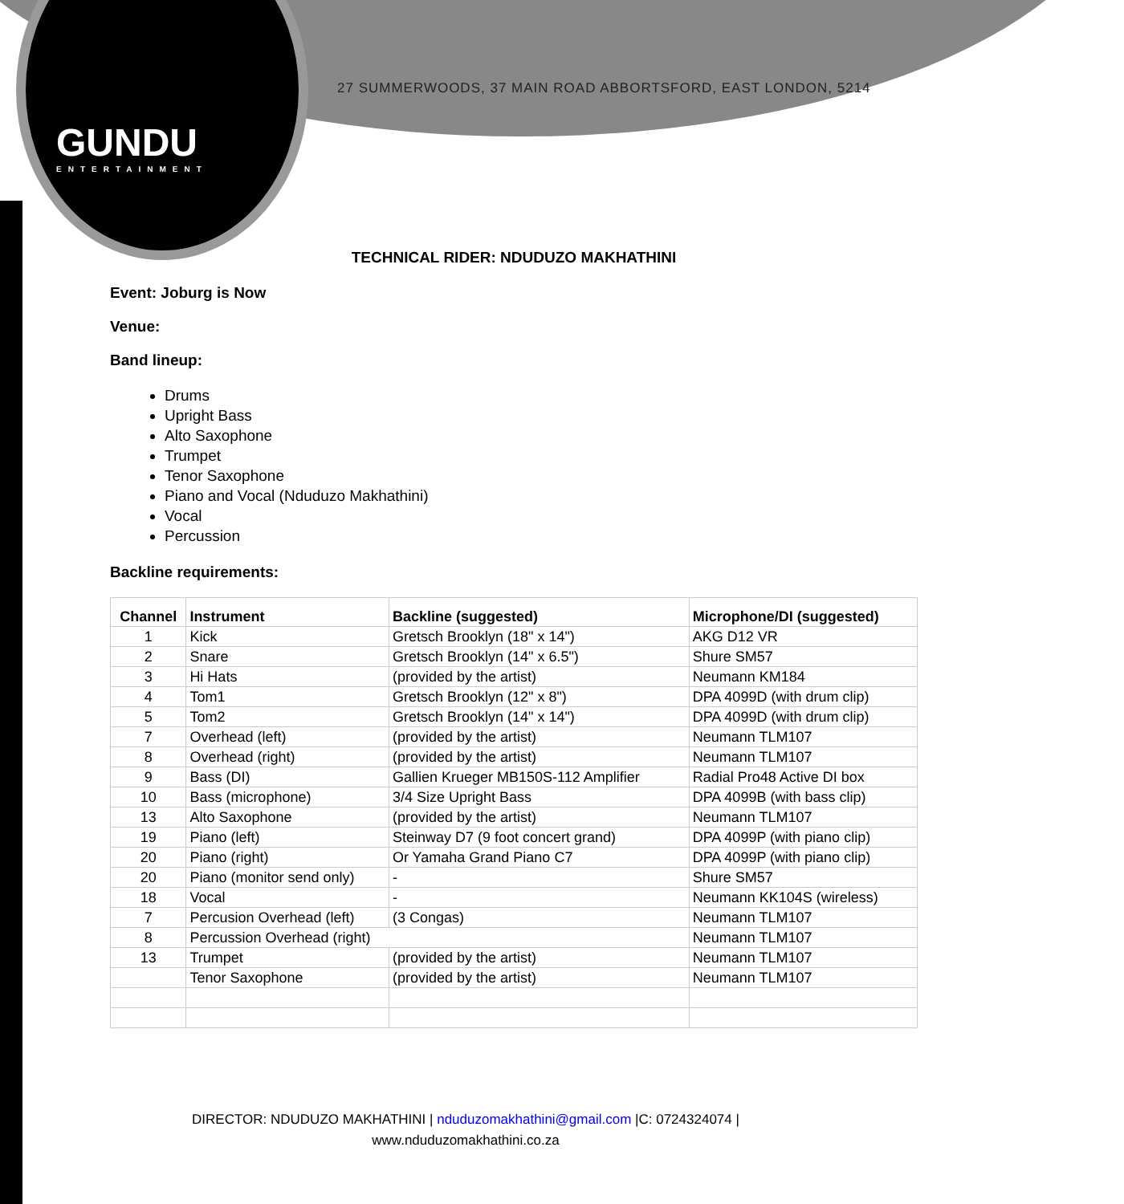GUNDU
ENTERTAINMENT
27 SUMMERWOODS, 37 MAIN ROAD ABBORTSFORD, EAST LONDON, 5214
TECHNICAL RIDER: NDUDUZO MAKHATHINI
Event: Joburg is Now
Venue:
Band lineup:
Drums
Upright Bass
Alto Saxophone
Trumpet
Tenor Saxophone
Piano and Vocal (Nduduzo Makhathini)
Vocal
Percussion
Backline requirements:
| Channel | Instrument | Backline (suggested) | Microphone/DI (suggested) |
| --- | --- | --- | --- |
| 1 | Kick | Gretsch Brooklyn (18" x 14") | AKG D12 VR |
| 2 | Snare | Gretsch Brooklyn (14" x 6.5") | Shure SM57 |
| 3 | Hi Hats | (provided by the artist) | Neumann KM184 |
| 4 | Tom1 | Gretsch Brooklyn (12" x 8") | DPA 4099D (with drum clip) |
| 5 | Tom2 | Gretsch Brooklyn (14" x 14") | DPA 4099D (with drum clip) |
| 7 | Overhead (left) | (provided by the artist) | Neumann TLM107 |
| 8 | Overhead (right) | (provided by the artist) | Neumann TLM107 |
| 9 | Bass (DI) | Gallien Krueger MB150S-112 Amplifier | Radial Pro48 Active DI box |
| 10 | Bass (microphone) | 3/4 Size Upright Bass | DPA 4099B (with bass clip) |
| 13 | Alto Saxophone | (provided by the artist) | Neumann TLM107 |
| 19 | Piano (left) | Steinway D7 (9 foot concert grand) | DPA 4099P (with piano clip) |
| 20 | Piano (right) | Or Yamaha Grand Piano C7 | DPA 4099P (with piano clip) |
| 20 | Piano (monitor send only) | - | Shure SM57 |
| 18 | Vocal | - | Neumann KK104S (wireless) |
| 7 | Percusion Overhead (left) | (3 Congas) | Neumann TLM107 |
| 8 | Percussion Overhead (right) | | Neumann TLM107 |
| 13 | Trumpet | (provided by the artist) | Neumann TLM107 |
| | Tenor Saxophone | (provided by the artist) | Neumann TLM107 |
DIRECTOR: NDUDUZO MAKHATHINI | nduduzomakhathini@gmail.com |C: 0724324074 |
www.nduduzomakhathini.co.za